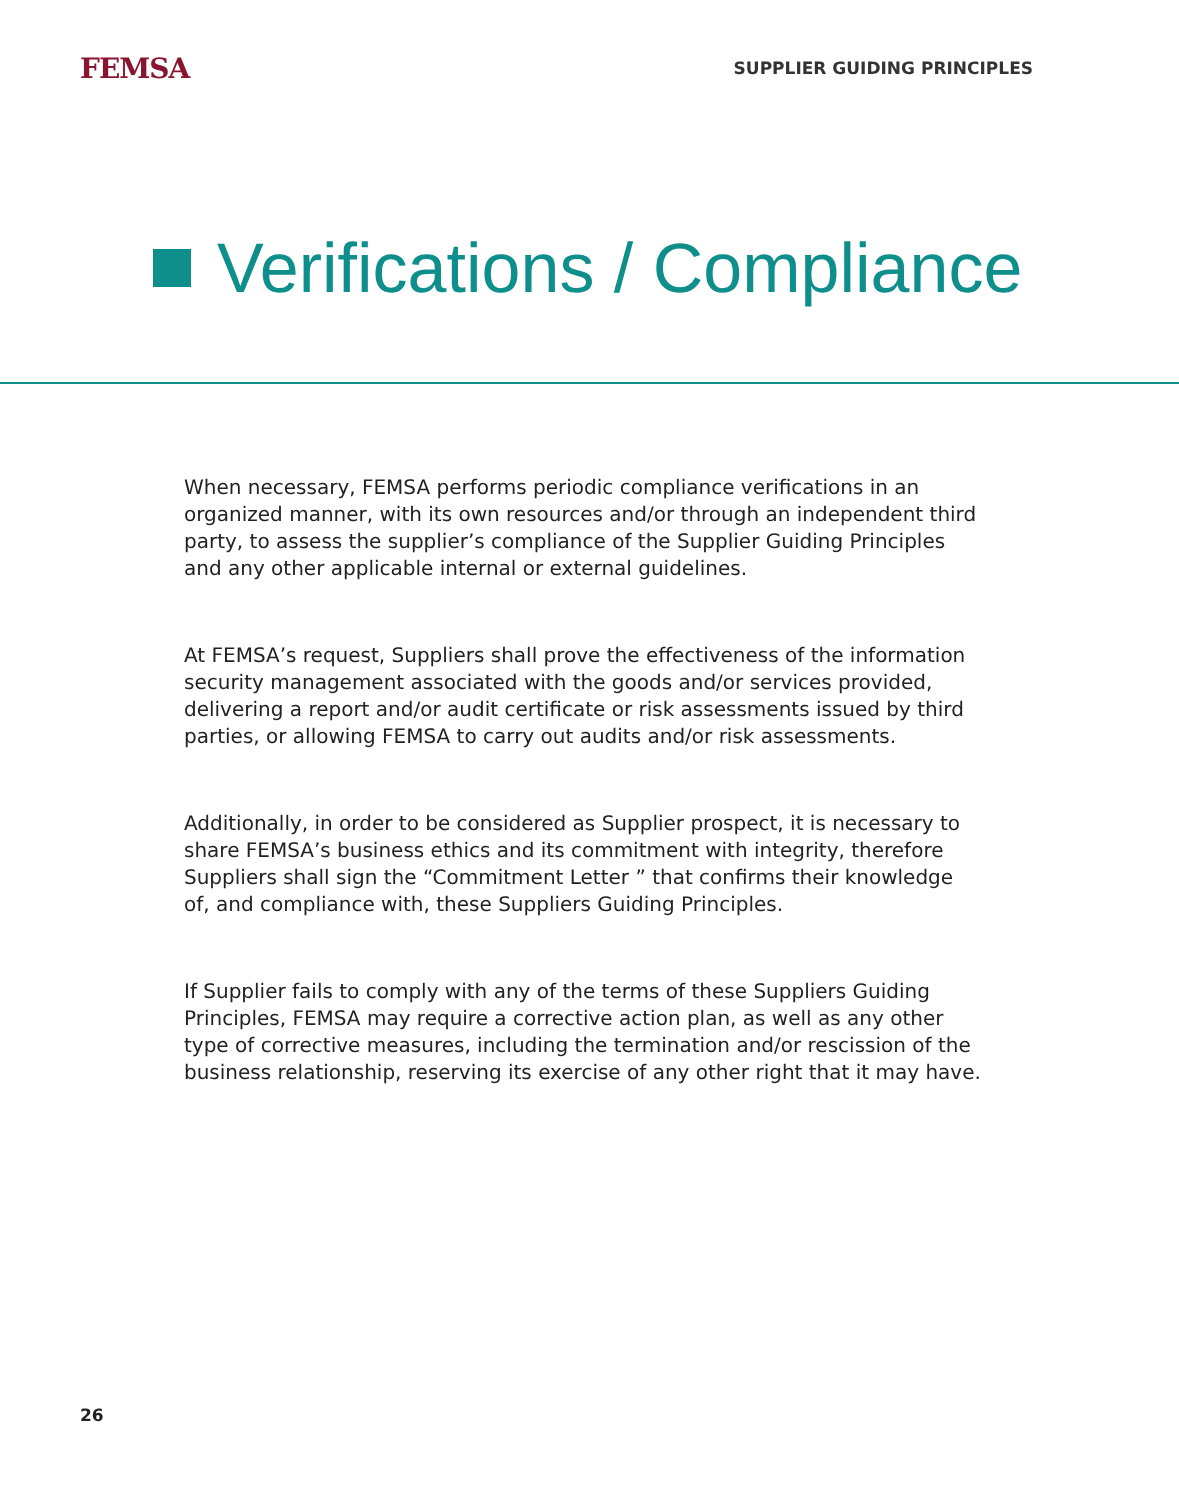FEMSA
SUPPLIER GUIDING PRINCIPLES
Verifications / Compliance
When necessary, FEMSA performs periodic compliance verifications in an organized manner, with its own resources and/or through an independent third party, to assess the supplier’s compliance of the Supplier Guiding Principles and any other applicable internal or external guidelines.
At FEMSA’s request, Suppliers shall prove the effectiveness of the information security management associated with the goods and/or services provided, delivering a report and/or audit certificate or risk assessments issued by third parties, or allowing FEMSA to carry out audits and/or risk assessments.
Additionally, in order to be considered as Supplier prospect, it is necessary to share FEMSA’s business ethics and its commitment with integrity, therefore Suppliers shall sign the “Commitment Letter ” that confirms their knowledge of, and compliance with, these Suppliers Guiding Principles.
If Supplier fails to comply with any of the terms of these Suppliers Guiding Principles, FEMSA may require a corrective action plan, as well as any other type of corrective measures, including the termination and/or rescission of the business relationship, reserving its exercise of any other right that it may have.
26